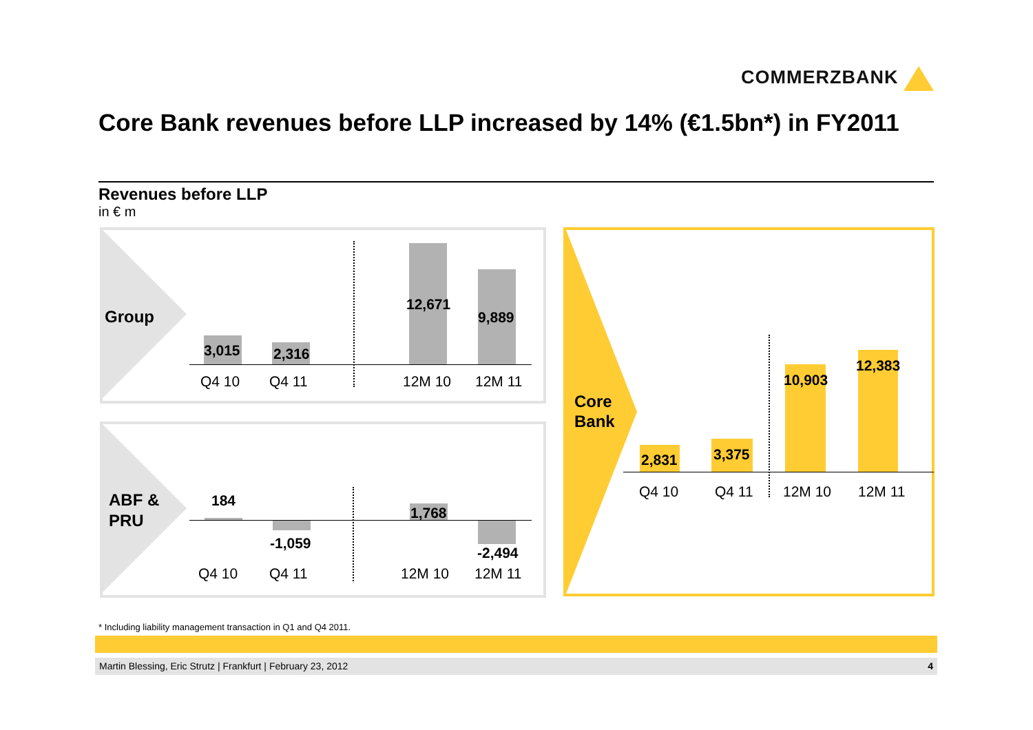COMMERZBANK
Core Bank revenues before LLP increased by 14% (€1.5bn*) in FY2011
Revenues before LLP
in € m
Group
3,015 2,316
12,671
9,889
Q4 10 Q4 11 12M 10 12M 11
ABF &
PRU
184
-1,059
1,768
-2,494
Q4 10 Q4 11 12M 10 12M 11
Core
Bank
2,831 3,375
10,903
12,383
Q4 10 Q4 11 12M 10 12M 11
* Including liability management transaction in Q1 and Q4 2011.
Martin Blessing, Eric Strutz | Frankfurt | February 23, 2012 4